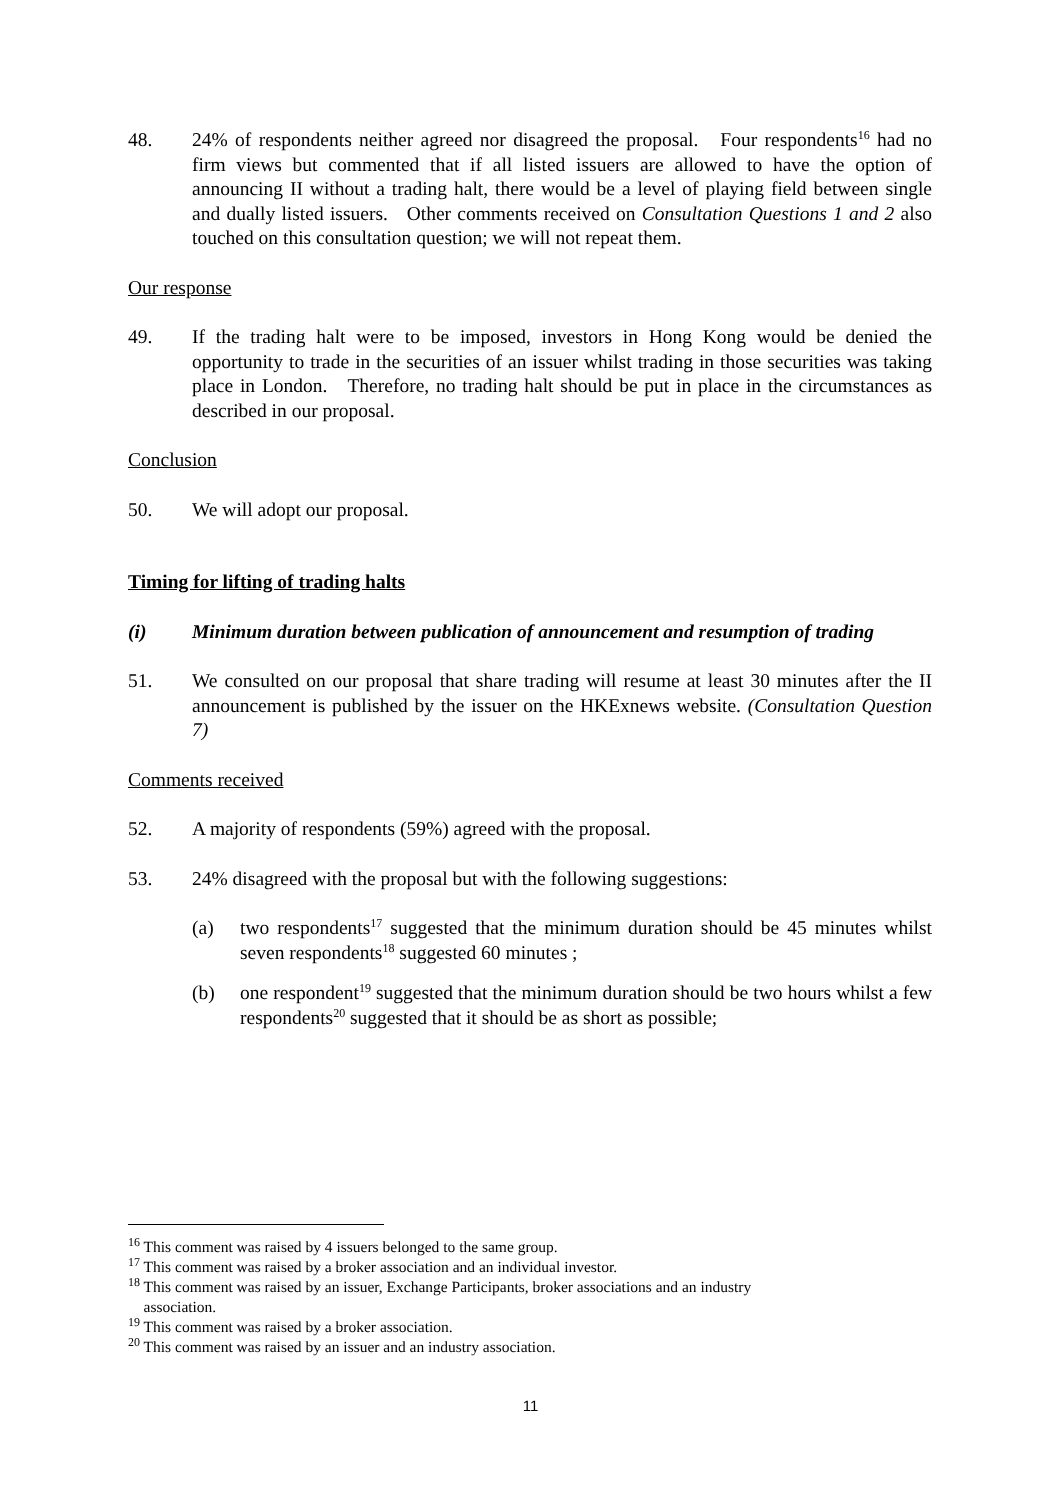48. 24% of respondents neither agreed nor disagreed the proposal. Four respondents<sup>16</sup> had no firm views but commented that if all listed issuers are allowed to have the option of announcing II without a trading halt, there would be a level of playing field between single and dually listed issuers. Other comments received on Consultation Questions 1 and 2 also touched on this consultation question; we will not repeat them.
Our response
49. If the trading halt were to be imposed, investors in Hong Kong would be denied the opportunity to trade in the securities of an issuer whilst trading in those securities was taking place in London. Therefore, no trading halt should be put in place in the circumstances as described in our proposal.
Conclusion
50. We will adopt our proposal.
Timing for lifting of trading halts
(i) Minimum duration between publication of announcement and resumption of trading
51. We consulted on our proposal that share trading will resume at least 30 minutes after the II announcement is published by the issuer on the HKExnews website. (Consultation Question 7)
Comments received
52. A majority of respondents (59%) agreed with the proposal.
53. 24% disagreed with the proposal but with the following suggestions:
(a) two respondents<sup>17</sup> suggested that the minimum duration should be 45 minutes whilst seven respondents<sup>18</sup> suggested 60 minutes ;
(b) one respondent<sup>19</sup> suggested that the minimum duration should be two hours whilst a few respondents<sup>20</sup> suggested that it should be as short as possible;
<sup>16</sup> This comment was raised by 4 issuers belonged to the same group.
<sup>17</sup> This comment was raised by a broker association and an individual investor.
<sup>18</sup> This comment was raised by an issuer, Exchange Participants, broker associations and an industry
association.
<sup>19</sup> This comment was raised by a broker association.
<sup>20</sup> This comment was raised by an issuer and an industry association.
11